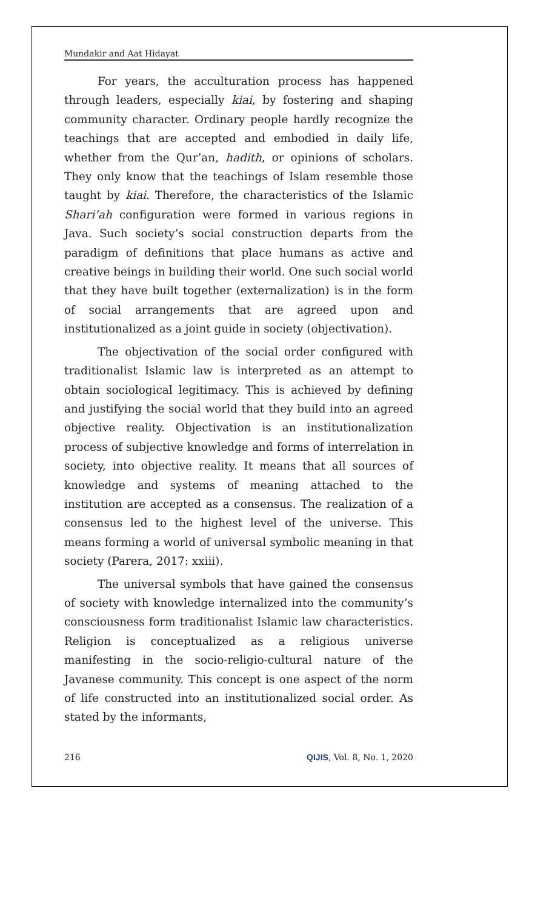Mundakir and Aat Hidayat
For years, the acculturation process has happened through leaders, especially kiai, by fostering and shaping community character. Ordinary people hardly recognize the teachings that are accepted and embodied in daily life, whether from the Qur’an, hadith, or opinions of scholars. They only know that the teachings of Islam resemble those taught by kiai. Therefore, the characteristics of the Islamic Shari’ah configuration were formed in various regions in Java. Such society’s social construction departs from the paradigm of definitions that place humans as active and creative beings in building their world. One such social world that they have built together (externalization) is in the form of social arrangements that are agreed upon and institutionalized as a joint guide in society (objectivation).
The objectivation of the social order configured with traditionalist Islamic law is interpreted as an attempt to obtain sociological legitimacy. This is achieved by defining and justifying the social world that they build into an agreed objective reality. Objectivation is an institutionalization process of subjective knowledge and forms of interrelation in society, into objective reality. It means that all sources of knowledge and systems of meaning attached to the institution are accepted as a consensus. The realization of a consensus led to the highest level of the universe. This means forming a world of universal symbolic meaning in that society (Parera, 2017: xxiii).
The universal symbols that have gained the consensus of society with knowledge internalized into the community’s consciousness form traditionalist Islamic law characteristics. Religion is conceptualized as a religious universe manifesting in the socio-religio-cultural nature of the Javanese community. This concept is one aspect of the norm of life constructed into an institutionalized social order. As stated by the informants,
216 QIJIS, Vol. 8, No. 1, 2020